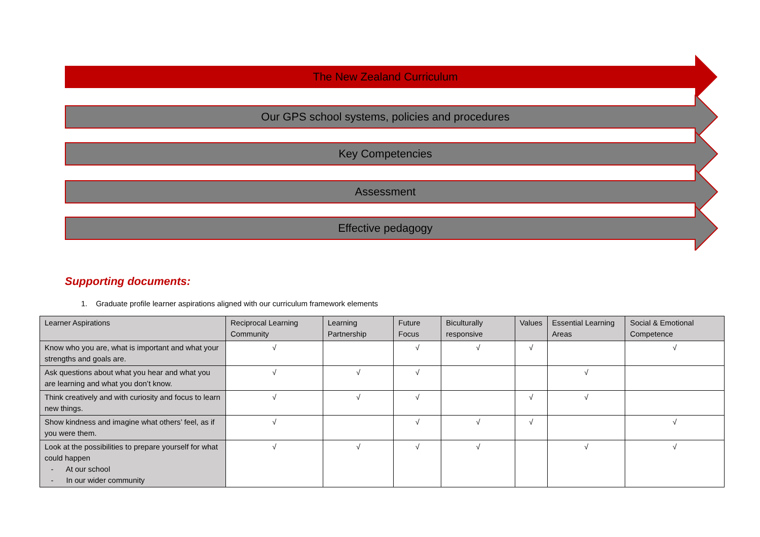The New Zealand Curriculum
Our GPS school systems, policies and procedures
Key Competencies
Assessment
Effective pedagogy
Supporting documents:
1. Graduate profile learner aspirations aligned with our curriculum framework elements
| Learner Aspirations | Reciprocal Learning Community | Learning Partnership | Future Focus | Biculturally responsive | Values | Essential Learning Areas | Social & Emotional Competence |
| --- | --- | --- | --- | --- | --- | --- | --- |
| Know who you are, what is important and what your strengths and goals are. | √ | | √ | √ | √ | | √ |
| Ask questions about what you hear and what you are learning and what you don’t know. | √ | √ | √ | | | √ | |
| Think creatively and with curiosity and focus to learn new things. | √ | √ | √ | | √ | √ | |
| Show kindness and imagine what others’ feel, as if you were them. | √ | | √ | √ | √ | | √ |
| Look at the possibilities to prepare yourself for what could happen - At our school - In our wider community | √ | √ | √ | √ | | √ | √ |